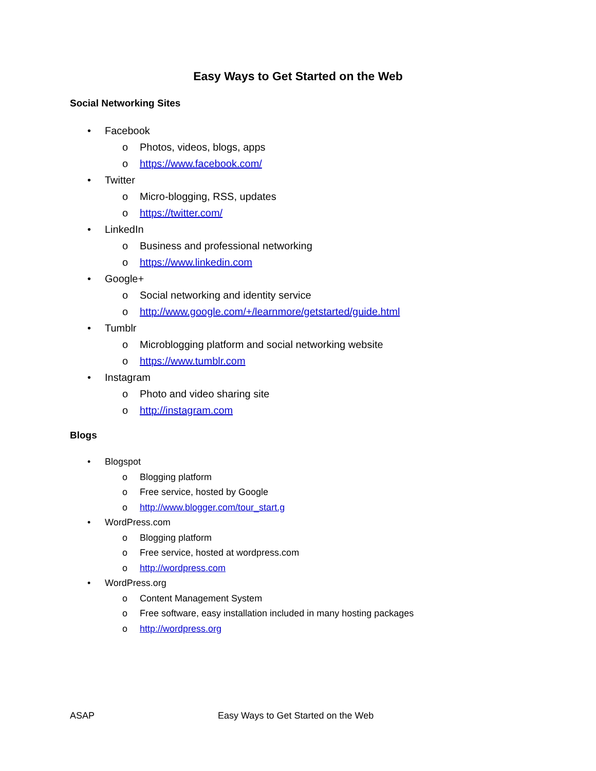Easy Ways to Get Started on the Web
Social Networking Sites
• Facebook
o Photos, videos, blogs, apps
o https://www.facebook.com/
• Twitter
o Micro-blogging, RSS, updates
o https://twitter.com/
• LinkedIn
o Business and professional networking
o https://www.linkedin.com
• Google+
o Social networking and identity service
o http://www.google.com/+/learnmore/getstarted/guide.html
• Tumblr
o Microblogging platform and social networking website
o https://www.tumblr.com
• Instagram
o Photo and video sharing site
o http://instagram.com
Blogs
• Blogspot
o Blogging platform
o Free service, hosted by Google
o http://www.blogger.com/tour_start.g
• WordPress.com
o Blogging platform
o Free service, hosted at wordpress.com
o http://wordpress.com
• WordPress.org
o Content Management System
o Free software, easy installation included in many hosting packages
o http://wordpress.org
ASAP Easy Ways to Get Started on the Web